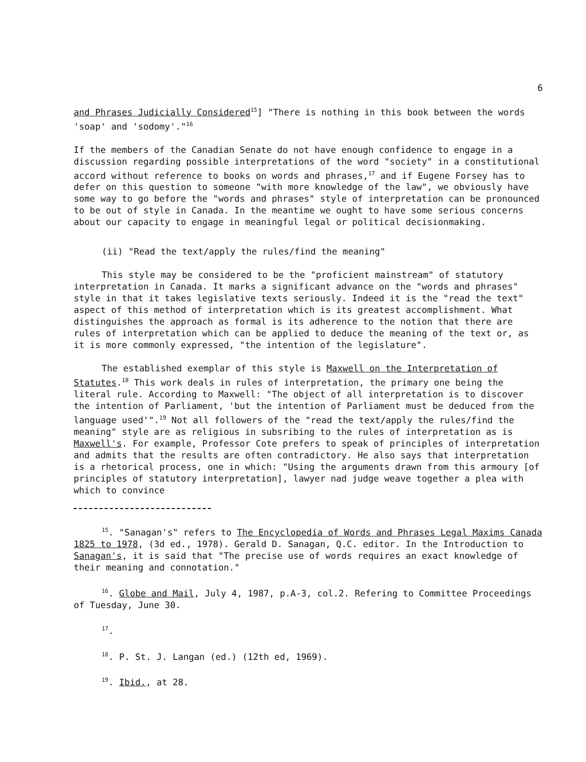6
and Phrases Judicially Considered<sup>15</sup>] "There is nothing in this book between the words 'soap' and 'sodomy'."<sup>16</sup>
If the members of the Canadian Senate do not have enough confidence to engage in a discussion regarding possible interpretations of the word "society" in a constitutional accord without reference to books on words and phrases,<sup>17</sup> and if Eugene Forsey has to defer on this question to someone "with more knowledge of the law", we obviously have some way to go before the "words and phrases" style of interpretation can be pronounced to be out of style in Canada. In the meantime we ought to have some serious concerns about our capacity to engage in meaningful legal or political decisionmaking.
(ii) "Read the text/apply the rules/find the meaning"
This style may be considered to be the "proficient mainstream" of statutory interpretation in Canada. It marks a significant advance on the "words and phrases" style in that it takes legislative texts seriously. Indeed it is the "read the text" aspect of this method of interpretation which is its greatest accomplishment. What distinguishes the approach as formal is its adherence to the notion that there are rules of interpretation which can be applied to deduce the meaning of the text or, as it is more commonly expressed, "the intention of the legislature".
The established exemplar of this style is Maxwell on the Interpretation of Statutes.<sup>18</sup> This work deals in rules of interpretation, the primary one being the literal rule. According to Maxwell: "The object of all interpretation is to discover the intention of Parliament, 'but the intention of Parliament must be deduced from the language used'".<sup>19</sup> Not all followers of the "read the text/apply the rules/find the meaning" style are as religious in subsribing to the rules of interpretation as is Maxwell's. For example, Professor Cote prefers to speak of principles of interpretation and admits that the results are often contradictory. He also says that interpretation is a rhetorical process, one in which: "Using the arguments drawn from this armoury [of principles of statutory interpretation], lawyer nad judge weave together a plea with which to convince
<sup>15</sup>. "Sanagan's" refers to The Encyclopedia of Words and Phrases Legal Maxims Canada 1825 to 1978, (3d ed., 1978). Gerald D. Sanagan, Q.C. editor. In the Introduction to Sanagan's, it is said that "The precise use of words requires an exact knowledge of their meaning and connotation."
<sup>16</sup>. Globe and Mail, July 4, 1987, p.A-3, col.2. Refering to Committee Proceedings of Tuesday, June 30.
<sup>17</sup>.
<sup>18</sup>. P. St. J. Langan (ed.) (12th ed, 1969).
<sup>19</sup>. Ibid., at 28.